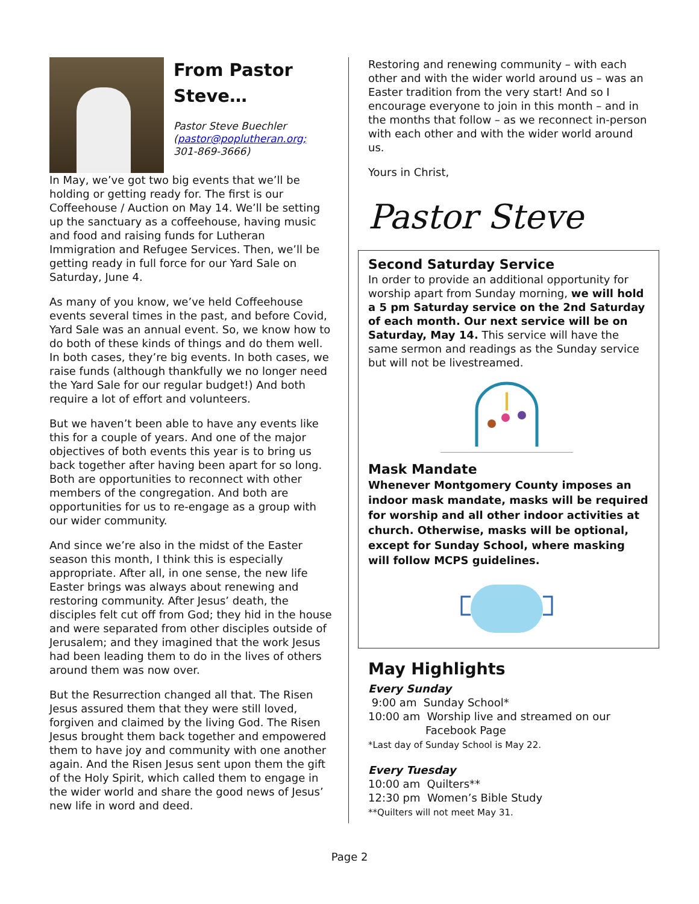From Pastor Steve…
Pastor Steve Buechler
(pastor@poplutheran.org;
301-869-3666)
In May, we’ve got two big events that we’ll be holding or getting ready for. The first is our Coffeehouse / Auction on May 14. We’ll be setting up the sanctuary as a coffeehouse, having music and food and raising funds for Lutheran Immigration and Refugee Services. Then, we’ll be getting ready in full force for our Yard Sale on Saturday, June 4.
As many of you know, we’ve held Coffeehouse events several times in the past, and before Covid, Yard Sale was an annual event. So, we know how to do both of these kinds of things and do them well. In both cases, they’re big events. In both cases, we raise funds (although thankfully we no longer need the Yard Sale for our regular budget!) And both require a lot of effort and volunteers.
But we haven’t been able to have any events like this for a couple of years. And one of the major objectives of both events this year is to bring us back together after having been apart for so long. Both are opportunities to reconnect with other members of the congregation. And both are opportunities for us to re-engage as a group with our wider community.
And since we’re also in the midst of the Easter season this month, I think this is especially appropriate. After all, in one sense, the new life Easter brings was always about renewing and restoring community. After Jesus’ death, the disciples felt cut off from God; they hid in the house and were separated from other disciples outside of Jerusalem; and they imagined that the work Jesus had been leading them to do in the lives of others around them was now over.
But the Resurrection changed all that. The Risen Jesus assured them that they were still loved, forgiven and claimed by the living God. The Risen Jesus brought them back together and empowered them to have joy and community with one another again. And the Risen Jesus sent upon them the gift of the Holy Spirit, which called them to engage in the wider world and share the good news of Jesus’ new life in word and deed.
Restoring and renewing community – with each other and with the wider world around us – was an Easter tradition from the very start! And so I encourage everyone to join in this month – and in the months that follow – as we reconnect in-person with each other and with the wider world around us.
Yours in Christ,
Pastor Steve
Second Saturday Service
In order to provide an additional opportunity for worship apart from Sunday morning, we will hold a 5 pm Saturday service on the 2nd Saturday of each month. Our next service will be on Saturday, May 14. This service will have the same sermon and readings as the Sunday service but will not be livestreamed.
Mask Mandate
Whenever Montgomery County imposes an indoor mask mandate, masks will be required for worship and all other indoor activities at church. Otherwise, masks will be optional, except for Sunday School, where masking will follow MCPS guidelines.
May Highlights
Every Sunday
9:00 am Sunday School*
10:00 am Worship live and streamed on our
Facebook Page
*Last day of Sunday School is May 22.
Every Tuesday
10:00 am Quilters**
12:30 pm Women’s Bible Study
**Quilters will not meet May 31.
Page 2